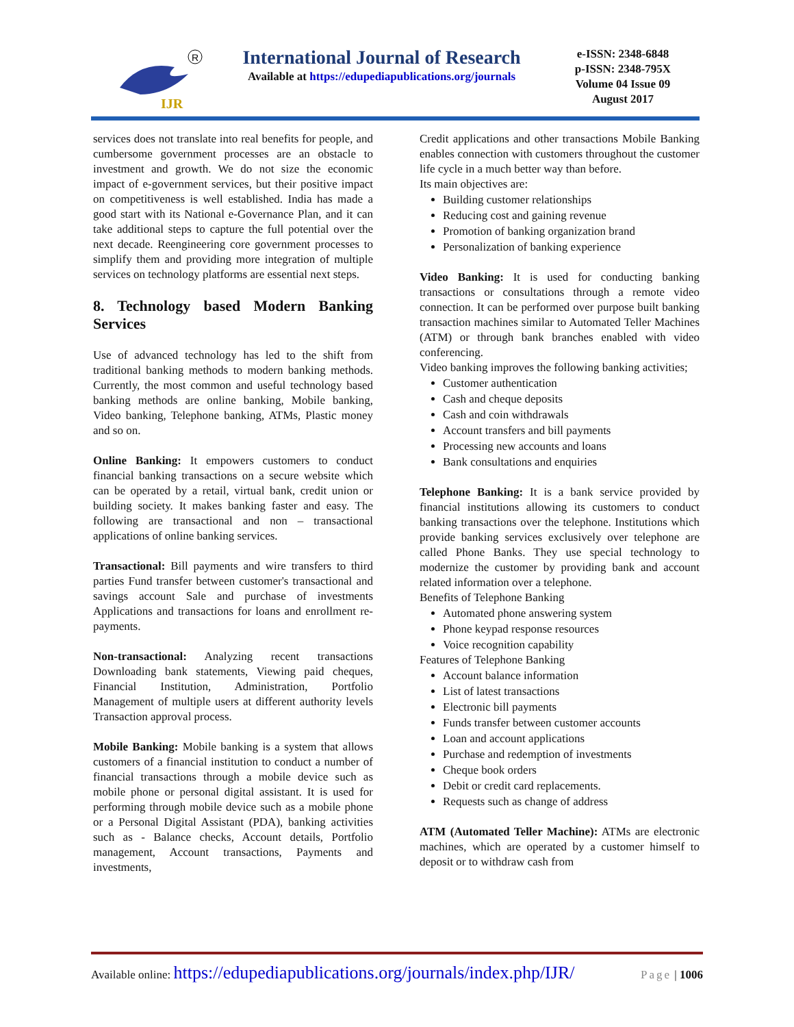IJR
R
International Journal of Research
Available at https://edupediapublications.org/journals
e-ISSN: 2348-6848
p-ISSN: 2348-795X
Volume 04 Issue 09
August 2017
services does not translate into real benefits for people, and cumbersome government processes are an obstacle to investment and growth. We do not size the economic impact of e‑government services, but their positive impact on competitiveness is well established. India has made a good start with its National e‑Governance Plan, and it can take additional steps to capture the full potential over the next decade. Reengineering core government processes to simplify them and providing more integration of multiple services on technology platforms are essential next steps.
8. Technology based Modern Banking Services
Use of advanced technology has led to the shift from traditional banking methods to modern banking methods. Currently, the most common and useful technology based banking methods are online banking, Mobile banking, Video banking, Telephone banking, ATMs, Plastic money and so on.
Online Banking: It empowers customers to conduct financial banking transactions on a secure website which can be operated by a retail, virtual bank, credit union or building society. It makes banking faster and easy. The following are transactional and non – transactional applications of online banking services.
Transactional: Bill payments and wire transfers to third parties Fund transfer between customer's transactional and savings account Sale and purchase of investments Applications and transactions for loans and enrollment re-payments.
Non-transactional: Analyzing recent transactions Downloading bank statements, Viewing paid cheques, Financial Institution, Administration, Portfolio Management of multiple users at different authority levels Transaction approval process.
Mobile Banking: Mobile banking is a system that allows customers of a financial institution to conduct a number of financial transactions through a mobile device such as mobile phone or personal digital assistant. It is used for performing through mobile device such as a mobile phone or a Personal Digital Assistant (PDA), banking activities such as - Balance checks, Account details, Portfolio management, Account transactions, Payments and investments,
Credit applications and other transactions Mobile Banking enables connection with customers throughout the customer life cycle in a much better way than before.
Its main objectives are:
Building customer relationships
Reducing cost and gaining revenue
Promotion of banking organization brand
Personalization of banking experience
Video Banking: It is used for conducting banking transactions or consultations through a remote video connection. It can be performed over purpose built banking transaction machines similar to Automated Teller Machines (ATM) or through bank branches enabled with video conferencing.
Video banking improves the following banking activities;
Customer authentication
Cash and cheque deposits
Cash and coin withdrawals
Account transfers and bill payments
Processing new accounts and loans
Bank consultations and enquiries
Telephone Banking: It is a bank service provided by financial institutions allowing its customers to conduct banking transactions over the telephone. Institutions which provide banking services exclusively over telephone are called Phone Banks. They use special technology to modernize the customer by providing bank and account related information over a telephone.
Benefits of Telephone Banking
Automated phone answering system
Phone keypad response resources
Voice recognition capability
Features of Telephone Banking
Account balance information
List of latest transactions
Electronic bill payments
Funds transfer between customer accounts
Loan and account applications
Purchase and redemption of investments
Cheque book orders
Debit or credit card replacements.
Requests such as change of address
ATM (Automated Teller Machine): ATMs are electronic machines, which are operated by a customer himself to deposit or to withdraw cash from
Available online: https://edupediapublications.org/journals/index.php/IJR/ Page | 1006